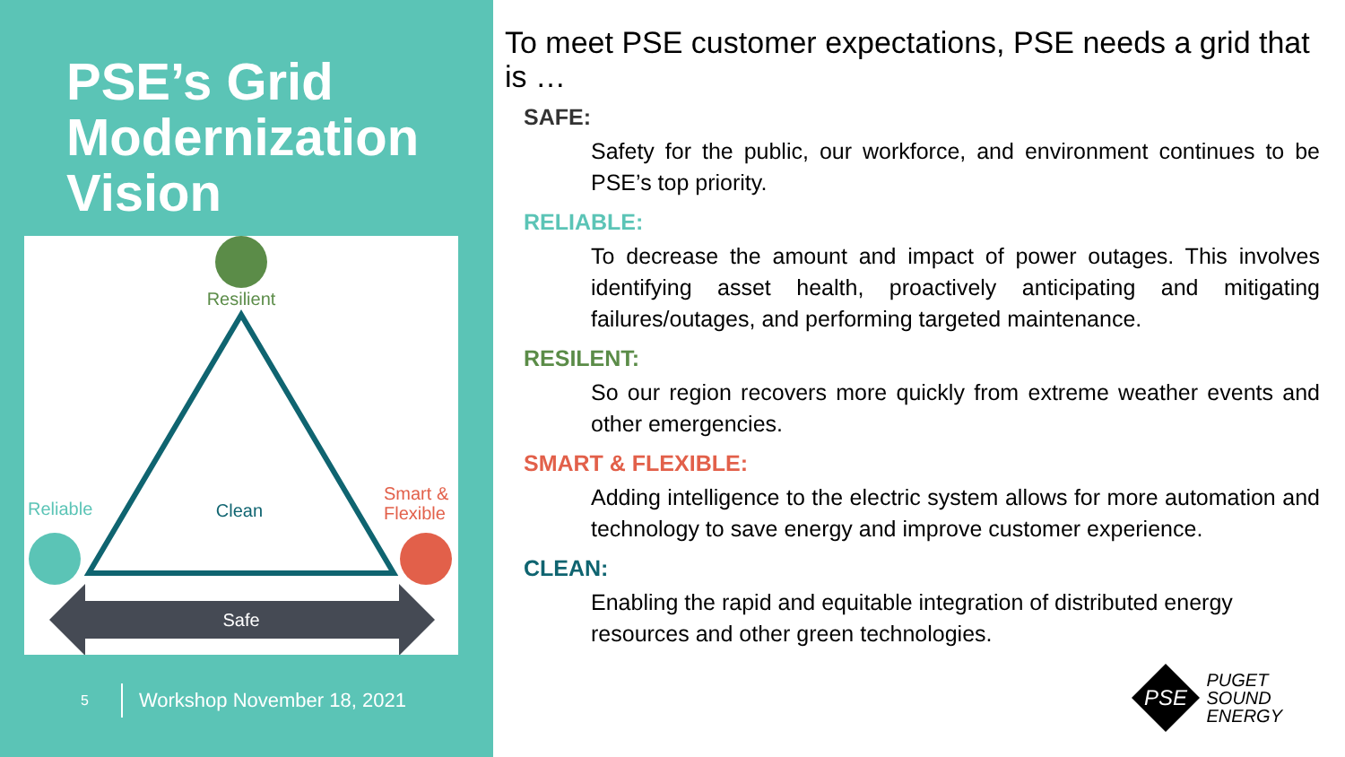PSE’s Grid Modernization Vision
Resilient
Clean
Reliable
Smart &
Flexible
Safe
5 Workshop November 18, 2021
To meet PSE customer expectations, PSE needs a grid that is …
SAFE:
Safety for the public, our workforce, and environment continues to be PSE’s top priority.
RELIABLE:
To decrease the amount and impact of power outages. This involves identifying asset health, proactively anticipating and mitigating failures/outages, and performing targeted maintenance.
RESILENT:
So our region recovers more quickly from extreme weather events and other emergencies.
SMART & FLEXIBLE:
Adding intelligence to the electric system allows for more automation and technology to save energy and improve customer experience.
CLEAN:
Enabling the rapid and equitable integration of distributed energy resources and other green technologies.
PSE
PUGET
SOUND
ENERGY